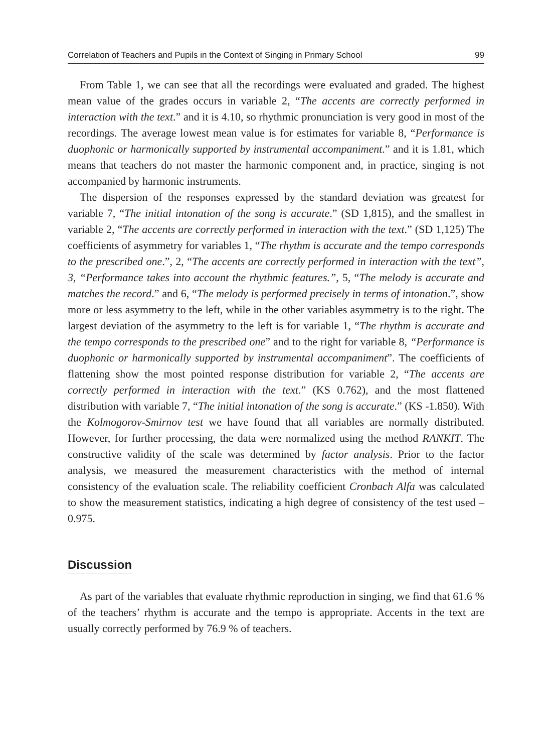Correlation of Teachers and Pupils in the Context of Singing in Primary School 99
From Table 1, we can see that all the recordings were evaluated and graded. The highest mean value of the grades occurs in variable 2, “The accents are correctly performed in interaction with the text.” and it is 4.10, so rhythmic pronunciation is very good in most of the recordings. The average lowest mean value is for estimates for variable 8, “Performance is duophonic or harmonically supported by instrumental accompaniment.” and it is 1.81, which means that teachers do not master the harmonic component and, in practice, singing is not accompanied by harmonic instruments.
The dispersion of the responses expressed by the standard deviation was greatest for variable 7, “The initial intonation of the song is accurate.” (SD 1,815), and the smallest in variable 2, “The accents are correctly performed in interaction with the text.” (SD 1,125) The coefficients of asymmetry for variables 1, “The rhythm is accurate and the tempo corresponds to the prescribed one.”, 2, “The accents are correctly performed in interaction with the text”, 3, “Performance takes into account the rhythmic features.”, 5, “The melody is accurate and matches the record.” and 6, “The melody is performed precisely in terms of intonation.”, show more or less asymmetry to the left, while in the other variables asymmetry is to the right. The largest deviation of the asymmetry to the left is for variable 1, “The rhythm is accurate and the tempo corresponds to the prescribed one” and to the right for variable 8, “Performance is duophonic or harmonically supported by instrumental accompaniment”. The coefficients of flattening show the most pointed response distribution for variable 2, “The accents are correctly performed in interaction with the text.” (KS 0.762), and the most flattened distribution with variable 7, “The initial intonation of the song is accurate.” (KS -1.850). With the Kolmogorov-Smirnov test we have found that all variables are normally distributed. However, for further processing, the data were normalized using the method RANKIT. The constructive validity of the scale was determined by factor analysis. Prior to the factor analysis, we measured the measurement characteristics with the method of internal consistency of the evaluation scale. The reliability coefficient Cronbach Alfa was calculated to show the measurement statistics, indicating a high degree of consistency of the test used – 0.975.
Discussion
As part of the variables that evaluate rhythmic reproduction in singing, we find that 61.6 % of the teachers’ rhythm is accurate and the tempo is appropriate. Accents in the text are usually correctly performed by 76.9 % of teachers.